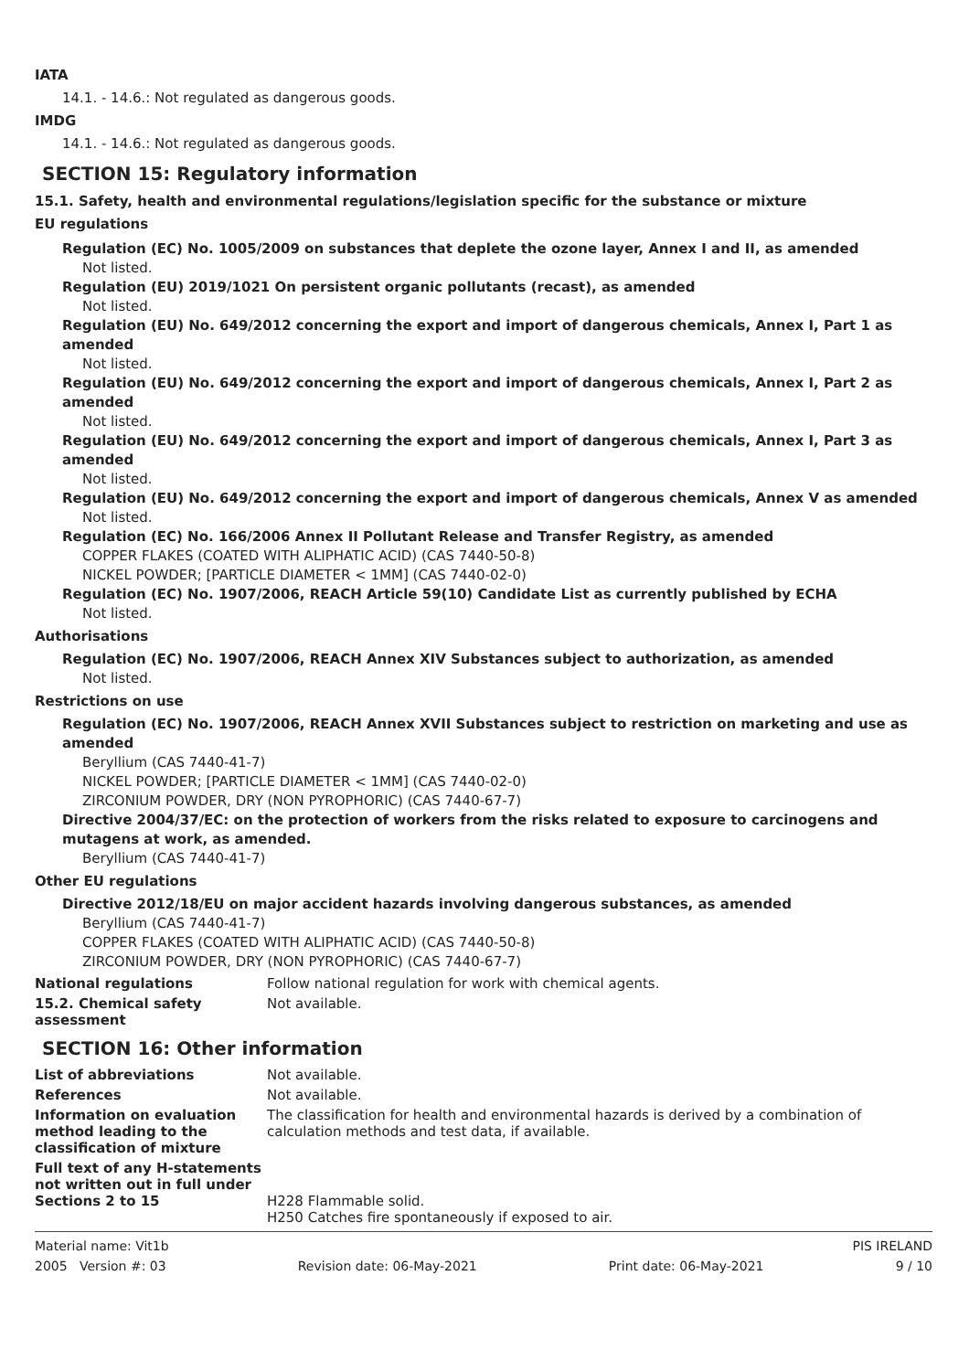IATA
14.1. - 14.6.: Not regulated as dangerous goods.
IMDG
14.1. - 14.6.: Not regulated as dangerous goods.
SECTION 15: Regulatory information
15.1. Safety, health and environmental regulations/legislation specific for the substance or mixture
EU regulations
Regulation (EC) No. 1005/2009 on substances that deplete the ozone layer, Annex I and II, as amended
Not listed.
Regulation (EU) 2019/1021 On persistent organic pollutants (recast), as amended
Not listed.
Regulation (EU) No. 649/2012 concerning the export and import of dangerous chemicals, Annex I, Part 1 as amended
Not listed.
Regulation (EU) No. 649/2012 concerning the export and import of dangerous chemicals, Annex I, Part 2 as amended
Not listed.
Regulation (EU) No. 649/2012 concerning the export and import of dangerous chemicals, Annex I, Part 3 as amended
Not listed.
Regulation (EU) No. 649/2012 concerning the export and import of dangerous chemicals, Annex V as amended
Not listed.
Regulation (EC) No. 166/2006 Annex II Pollutant Release and Transfer Registry, as amended
COPPER FLAKES (COATED WITH ALIPHATIC ACID) (CAS 7440-50-8)
NICKEL POWDER; [PARTICLE DIAMETER < 1MM] (CAS 7440-02-0)
Regulation (EC) No. 1907/2006, REACH Article 59(10) Candidate List as currently published by ECHA
Not listed.
Authorisations
Regulation (EC) No. 1907/2006, REACH Annex XIV Substances subject to authorization, as amended
Not listed.
Restrictions on use
Regulation (EC) No. 1907/2006, REACH Annex XVII Substances subject to restriction on marketing and use as amended
Beryllium (CAS 7440-41-7)
NICKEL POWDER; [PARTICLE DIAMETER < 1MM] (CAS 7440-02-0)
ZIRCONIUM POWDER, DRY (NON PYROPHORIC) (CAS 7440-67-7)
Directive 2004/37/EC: on the protection of workers from the risks related to exposure to carcinogens and mutagens at work, as amended.
Beryllium (CAS 7440-41-7)
Other EU regulations
Directive 2012/18/EU on major accident hazards involving dangerous substances, as amended
Beryllium (CAS 7440-41-7)
COPPER FLAKES (COATED WITH ALIPHATIC ACID) (CAS 7440-50-8)
ZIRCONIUM POWDER, DRY (NON PYROPHORIC) (CAS 7440-67-7)
National regulations Follow national regulation for work with chemical agents.
15.2. Chemical safety
assessment
Not available.
SECTION 16: Other information
List of abbreviations Not available.
References Not available.
Information on evaluation method leading to the classification of mixture
The classification for health and environmental hazards is derived by a combination of calculation methods and test data, if available.
Full text of any H-statements not written out in full under Sections 2 to 15
H228 Flammable solid.
H250 Catches fire spontaneously if exposed to air.
Material name: Vit1b PIS IRELAND
2005 Version #: 03 Revision date: 06-May-2021 Print date: 06-May-2021 9 / 10